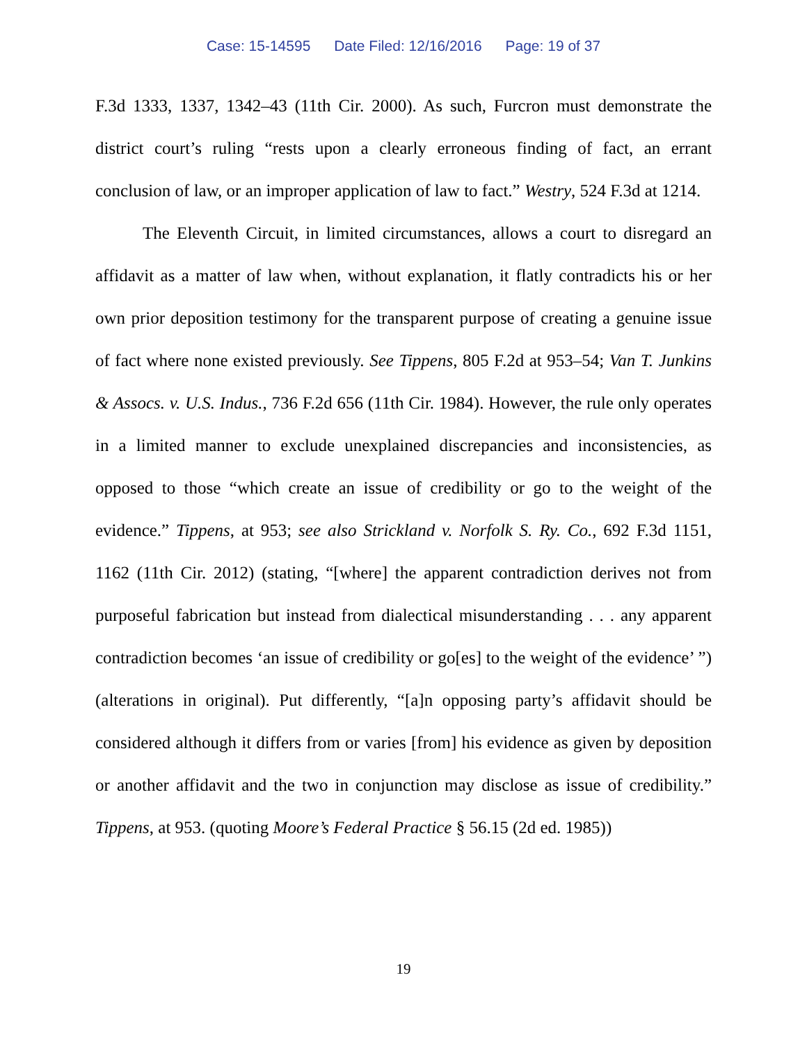Case: 15-14595 Date Filed: 12/16/2016 Page: 19 of 37
F.3d 1333, 1337, 1342–43 (11th Cir. 2000). As such, Furcron must demonstrate the district court’s ruling “rests upon a clearly erroneous finding of fact, an errant conclusion of law, or an improper application of law to fact.” Westry, 524 F.3d at 1214.
The Eleventh Circuit, in limited circumstances, allows a court to disregard an affidavit as a matter of law when, without explanation, it flatly contradicts his or her own prior deposition testimony for the transparent purpose of creating a genuine issue of fact where none existed previously. See Tippens, 805 F.2d at 953–54; Van T. Junkins & Assocs. v. U.S. Indus., 736 F.2d 656 (11th Cir. 1984). However, the rule only operates in a limited manner to exclude unexplained discrepancies and inconsistencies, as opposed to those “which create an issue of credibility or go to the weight of the evidence.” Tippens, at 953; see also Strickland v. Norfolk S. Ry. Co., 692 F.3d 1151, 1162 (11th Cir. 2012) (stating, “[where] the apparent contradiction derives not from purposeful fabrication but instead from dialectical misunderstanding . . . any apparent contradiction becomes ‘an issue of credibility or go[es] to the weight of the evidence’ ”) (alterations in original). Put differently, “[a]n opposing party’s affidavit should be considered although it differs from or varies [from] his evidence as given by deposition or another affidavit and the two in conjunction may disclose as issue of credibility.” Tippens, at 953. (quoting Moore’s Federal Practice § 56.15 (2d ed. 1985))
19